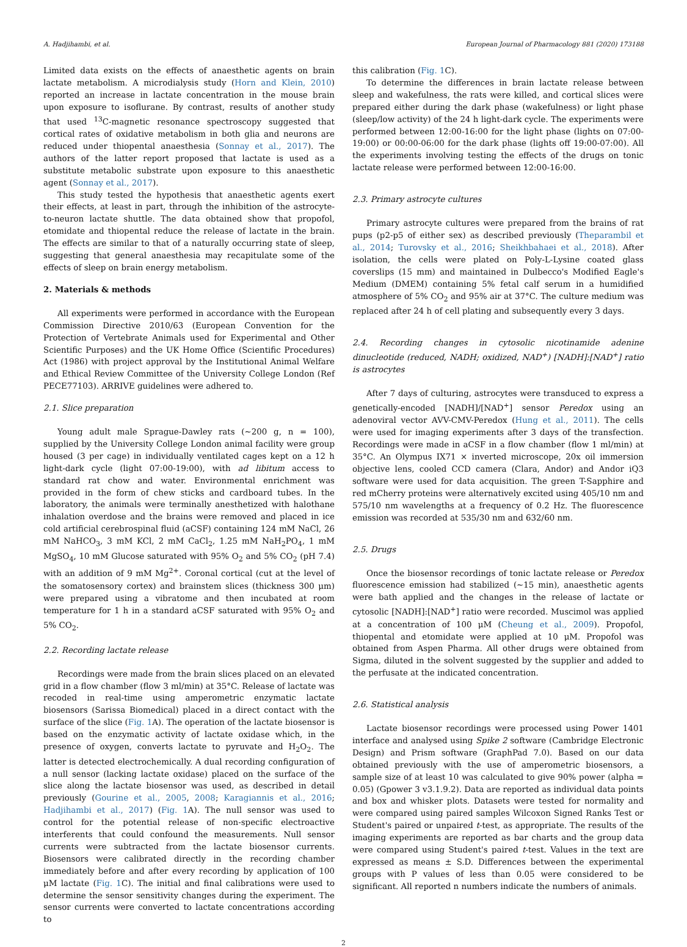A. Hadjihambi, et al. European Journal of Pharmacology 881 (2020) 173188
Limited data exists on the effects of anaesthetic agents on brain lactate metabolism. A microdialysis study (Horn and Klein, 2010) reported an increase in lactate concentration in the mouse brain upon exposure to isoflurane. By contrast, results of another study that used <sup>13</sup>C-magnetic resonance spectroscopy suggested that cortical rates of oxidative metabolism in both glia and neurons are reduced under thiopental anaesthesia (Sonnay et al., 2017). The authors of the latter report proposed that lactate is used as a substitute metabolic substrate upon exposure to this anaesthetic agent (Sonnay et al., 2017).
This study tested the hypothesis that anaesthetic agents exert their effects, at least in part, through the inhibition of the astrocyte-to-neuron lactate shuttle. The data obtained show that propofol, etomidate and thiopental reduce the release of lactate in the brain. The effects are similar to that of a naturally occurring state of sleep, suggesting that general anaesthesia may recapitulate some of the effects of sleep on brain energy metabolism.
2. Materials & methods
All experiments were performed in accordance with the European Commission Directive 2010/63 (European Convention for the Protection of Vertebrate Animals used for Experimental and Other Scientific Purposes) and the UK Home Office (Scientific Procedures) Act (1986) with project approval by the Institutional Animal Welfare and Ethical Review Committee of the University College London (Ref PECE77103). ARRIVE guidelines were adhered to.
2.1. Slice preparation
Young adult male Sprague-Dawley rats (~200 g, n = 100), supplied by the University College London animal facility were group housed (3 per cage) in individually ventilated cages kept on a 12 h light-dark cycle (light 07:00-19:00), with ad libitum access to standard rat chow and water. Environmental enrichment was provided in the form of chew sticks and cardboard tubes. In the laboratory, the animals were terminally anesthetized with halothane inhalation overdose and the brains were removed and placed in ice cold artificial cerebrospinal fluid (aCSF) containing 124 mM NaCl, 26 mM NaHCO<sub>3</sub>, 3 mM KCl, 2 mM CaCl<sub>2</sub>, 1.25 mM NaH<sub>2</sub>PO<sub>4</sub>, 1 mM MgSO<sub>4</sub>, 10 mM Glucose saturated with 95% O<sub>2</sub> and 5% CO<sub>2</sub> (pH 7.4) with an addition of 9 mM Mg<sup>2+</sup>. Coronal cortical (cut at the level of the somatosensory cortex) and brainstem slices (thickness 300 μm) were prepared using a vibratome and then incubated at room temperature for 1 h in a standard aCSF saturated with 95% O<sub>2</sub> and 5% CO<sub>2</sub>.
2.2. Recording lactate release
Recordings were made from the brain slices placed on an elevated grid in a flow chamber (flow 3 ml/min) at 35°C. Release of lactate was recoded in real-time using amperometric enzymatic lactate biosensors (Sarissa Biomedical) placed in a direct contact with the surface of the slice (Fig. 1 A). The operation of the lactate biosensor is based on the enzymatic activity of lactate oxidase which, in the presence of oxygen, converts lactate to pyruvate and H<sub>2</sub>O<sub>2</sub>. The latter is detected electrochemically. A dual recording configuration of a null sensor (lacking lactate oxidase) placed on the surface of the slice along the lactate biosensor was used, as described in detail previously (Gourine et al., 2005, 2008; Karagiannis et al., 2016; Hadjihambi et al., 2017) (Fig. 1 A). The null sensor was used to control for the potential release of non-specific electroactive interferents that could confound the measurements. Null sensor currents were subtracted from the lactate biosensor currents. Biosensors were calibrated directly in the recording chamber immediately before and after every recording by application of 100 μM lactate (Fig. 1 C). The initial and final calibrations were used to determine the sensor sensitivity changes during the experiment. The sensor currents were converted to lactate concentrations according to
this calibration (Fig. 1 C).
To determine the differences in brain lactate release between sleep and wakefulness, the rats were killed, and cortical slices were prepared either during the dark phase (wakefulness) or light phase (sleep/low activity) of the 24 h light-dark cycle. The experiments were performed between 12:00-16:00 for the light phase (lights on 07:00-19:00) or 00:00-06:00 for the dark phase (lights off 19:00-07:00). All the experiments involving testing the effects of the drugs on tonic lactate release were performed between 12:00-16:00.
2.3. Primary astrocyte cultures
Primary astrocyte cultures were prepared from the brains of rat pups (p2-p5 of either sex) as described previously (Theparambil et al., 2014; Turovsky et al., 2016; Sheikhbahaei et al., 2018). After isolation, the cells were plated on Poly-L-Lysine coated glass coverslips (15 mm) and maintained in Dulbecco's Modified Eagle's Medium (DMEM) containing 5% fetal calf serum in a humidified atmosphere of 5% CO<sub>2</sub> and 95% air at 37°C. The culture medium was replaced after 24 h of cell plating and subsequently every 3 days.
2.4. Recording changes in cytosolic nicotinamide adenine dinucleotide (reduced, NADH; oxidized, NAD<sup>+</sup>) [NADH]:[NAD<sup>+</sup>] ratio is astrocytes
After 7 days of culturing, astrocytes were transduced to express a genetically-encoded [NADH]/[NAD<sup>+</sup>] sensor Peredox using an adenoviral vector AVV-CMV-Peredox (Hung et al., 2011). The cells were used for imaging experiments after 3 days of the transfection. Recordings were made in aCSF in a flow chamber (flow 1 ml/min) at 35°C. An Olympus IX71 × inverted microscope, 20x oil immersion objective lens, cooled CCD camera (Clara, Andor) and Andor iQ3 software were used for data acquisition. The green T-Sapphire and red mCherry proteins were alternatively excited using 405/10 nm and 575/10 nm wavelengths at a frequency of 0.2 Hz. The fluorescence emission was recorded at 535/30 nm and 632/60 nm.
2.5. Drugs
Once the biosensor recordings of tonic lactate release or Peredox fluorescence emission had stabilized (~15 min), anaesthetic agents were bath applied and the changes in the release of lactate or cytosolic [NADH]:[NAD<sup>+</sup>] ratio were recorded. Muscimol was applied at a concentration of 100 μM (Cheung et al., 2009). Propofol, thiopental and etomidate were applied at 10 μM. Propofol was obtained from Aspen Pharma. All other drugs were obtained from Sigma, diluted in the solvent suggested by the supplier and added to the perfusate at the indicated concentration.
2.6. Statistical analysis
Lactate biosensor recordings were processed using Power 1401 interface and analysed using Spike 2 software (Cambridge Electronic Design) and Prism software (GraphPad 7.0). Based on our data obtained previously with the use of amperometric biosensors, a sample size of at least 10 was calculated to give 90% power (alpha = 0.05) (Gpower 3 v3.1.9.2). Data are reported as individual data points and box and whisker plots. Datasets were tested for normality and were compared using paired samples Wilcoxon Signed Ranks Test or Student's paired or unpaired t-test, as appropriate. The results of the imaging experiments are reported as bar charts and the group data were compared using Student's paired t-test. Values in the text are expressed as means ± S.D. Differences between the experimental groups with P values of less than 0.05 were considered to be significant. All reported n numbers indicate the numbers of animals.
2